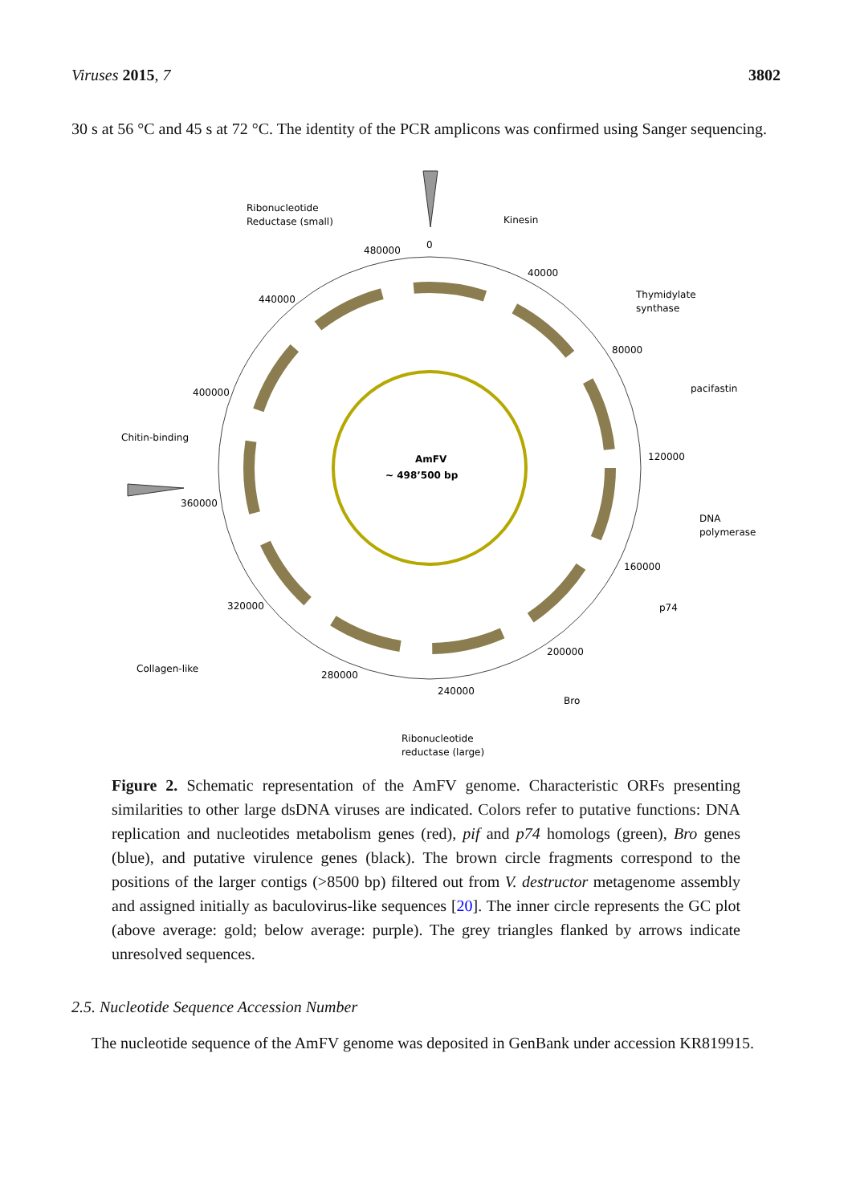Viruses 2015, 7 3802
30 s at 56 °C and 45 s at 72 °C. The identity of the PCR amplicons was confirmed using Sanger sequencing.
AmFV
~ 498’500 bp
Ribonucleotide
Reductase (small)
Kinesin
Thymidylate
synthase
pacifastin
Chitin-binding
DNA
polymerase
p74
Collagen-like
Bro
Ribonucleotide
reductase (large)
0
40000
80000
120000
160000
200000
240000
280000
320000
360000
400000
440000
480000
Figure 2. Schematic representation of the AmFV genome. Characteristic ORFs presenting similarities to other large dsDNA viruses are indicated. Colors refer to putative functions: DNA replication and nucleotides metabolism genes (red), pif and p74 homologs (green), Bro genes (blue), and putative virulence genes (black). The brown circle fragments correspond to the positions of the larger contigs (>8500 bp) filtered out from V. destructor metagenome assembly and assigned initially as baculovirus-like sequences [20]. The inner circle represents the GC plot (above average: gold; below average: purple). The grey triangles flanked by arrows indicate unresolved sequences.
2.5. Nucleotide Sequence Accession Number
The nucleotide sequence of the AmFV genome was deposited in GenBank under accession KR819915.